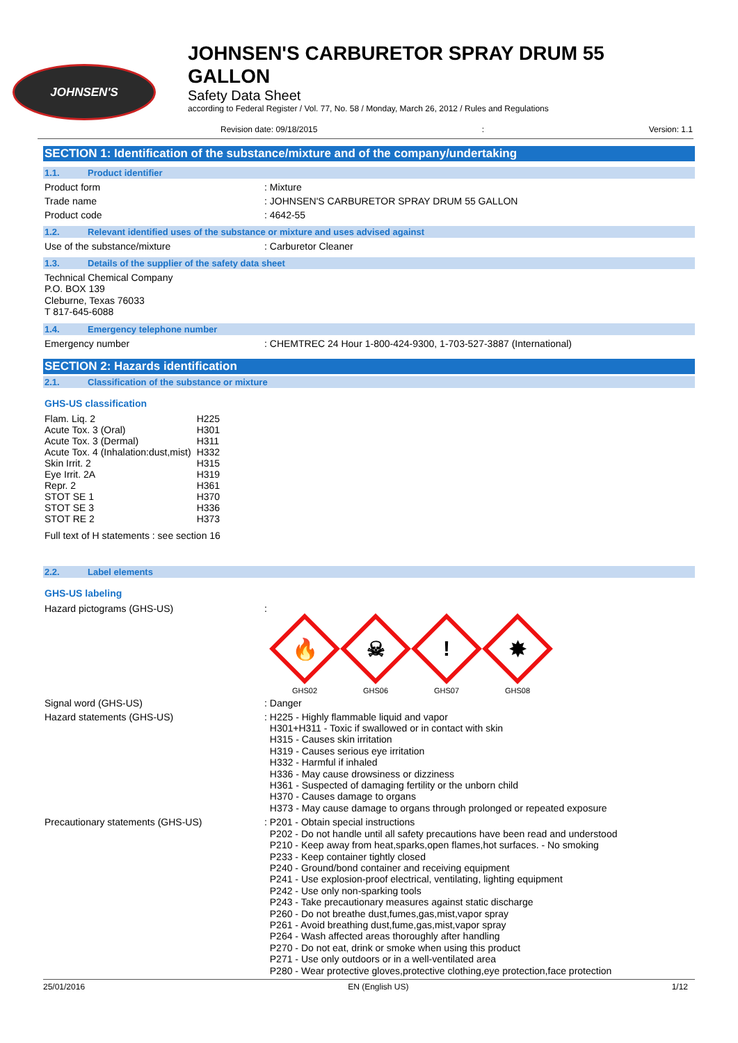JOHNSEN'S
JOHNSEN'S CARBURETOR SPRAY DRUM 55
GALLON
Safety Data Sheet
according to Federal Register / Vol. 77, No. 58 / Monday, March 26, 2012 / Rules and Regulations
Revision date: 09/18/2015: Version: 1.1
SECTION 1: Identification of the substance/mixture and of the company/undertaking
1.1. Product identifier
Product form : Mixture
Trade name : JOHNSEN'S CARBURETOR SPRAY DRUM 55 GALLON
Product code : 4642-55
1.2. Relevant identified uses of the substance or mixture and uses advised against
Use of the substance/mixture : Carburetor Cleaner
1.3. Details of the supplier of the safety data sheet
Technical Chemical Company
P.O. BOX 139
Cleburne, Texas 76033
T 817-645-6088
1.4. Emergency telephone number
Emergency number : CHEMTREC 24 Hour 1-800-424-9300, 1-703-527-3887 (International)
SECTION 2: Hazards identification
2.1. Classification of the substance or mixture
GHS-US classification
| Flam. Liq. 2 | H225 |
| Acute Tox. 3 (Oral) | H301 |
| Acute Tox. 3 (Dermal) | H311 |
| Acute Tox. 4 (Inhalation:dust,mist) | H332 |
| Skin Irrit. 2 | H315 |
| Eye Irrit. 2A | H319 |
| Repr. 2 | H361 |
| STOT SE 1 | H370 |
| STOT SE 3 | H336 |
| STOT RE 2 | H373 |
Full text of H statements : see section 16
2.2. Label elements
GHS-US labeling
Hazard pictograms (GHS-US) :
🔥
GHS02
☠
GHS06
!
GHS07
✸
GHS08
Signal word (GHS-US) : Danger
Hazard statements (GHS-US)
: H225 - Highly flammable liquid and vapor
H301+H311 - Toxic if swallowed or in contact with skin
H315 - Causes skin irritation
H319 - Causes serious eye irritation
H332 - Harmful if inhaled
H336 - May cause drowsiness or dizziness
H361 - Suspected of damaging fertility or the unborn child
H370 - Causes damage to organs
H373 - May cause damage to organs through prolonged or repeated exposure
Precautionary statements (GHS-US)
: P201 - Obtain special instructions
P202 - Do not handle until all safety precautions have been read and understood
P210 - Keep away from heat,sparks,open flames,hot surfaces. - No smoking
P233 - Keep container tightly closed
P240 - Ground/bond container and receiving equipment
P241 - Use explosion-proof electrical, ventilating, lighting equipment
P242 - Use only non-sparking tools
P243 - Take precautionary measures against static discharge
P260 - Do not breathe dust,fumes,gas,mist,vapor spray
P261 - Avoid breathing dust,fume,gas,mist,vapor spray
P264 - Wash affected areas thoroughly after handling
P270 - Do not eat, drink or smoke when using this product
P271 - Use only outdoors or in a well-ventilated area
P280 - Wear protective gloves,protective clothing,eye protection,face protection
25/01/2016 EN (English US) 1/12